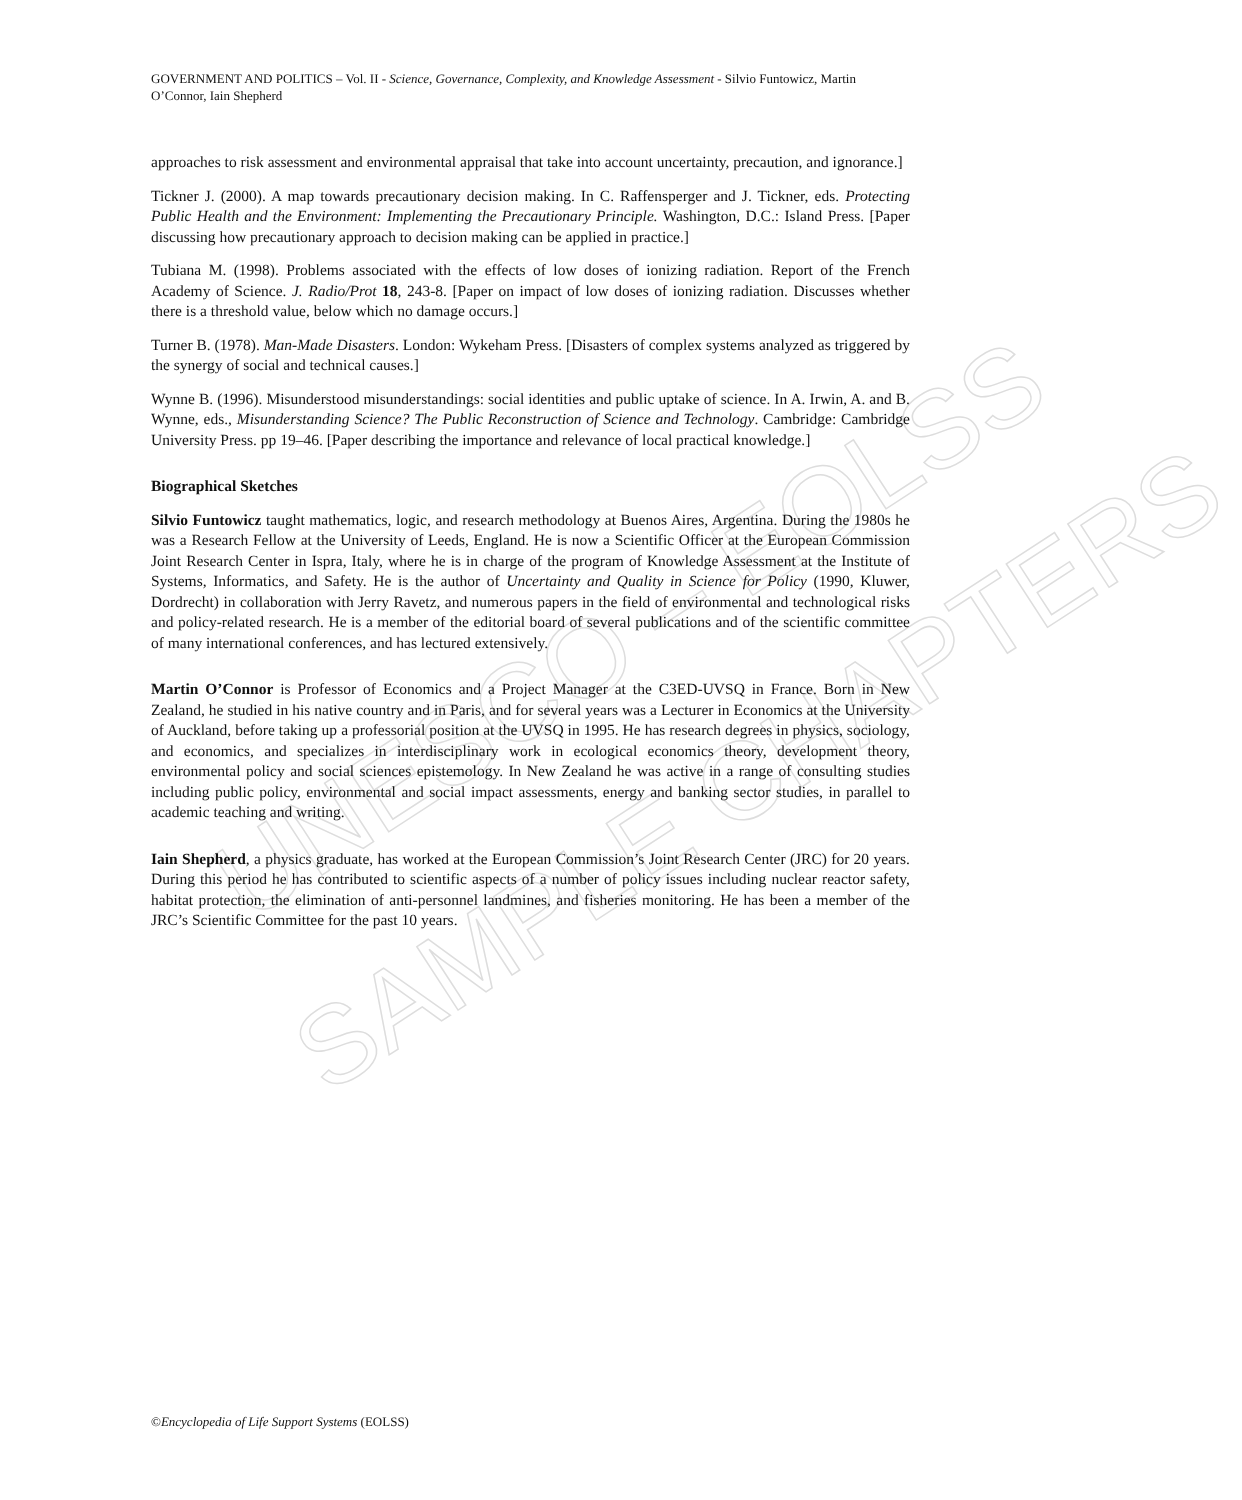UNESCO – EOLSS
SAMPLE CHAPTERS
GOVERNMENT AND POLITICS – Vol. II - Science, Governance, Complexity, and Knowledge Assessment - Silvio Funtowicz, Martin O’Connor, Iain Shepherd
approaches to risk assessment and environmental appraisal that take into account uncertainty, precaution, and ignorance.]
Tickner J. (2000). A map towards precautionary decision making. In C. Raffensperger and J. Tickner, eds. Protecting Public Health and the Environment: Implementing the Precautionary Principle. Washington, D.C.: Island Press. [Paper discussing how precautionary approach to decision making can be applied in practice.]
Tubiana M. (1998). Problems associated with the effects of low doses of ionizing radiation. Report of the French Academy of Science. J. Radio/Prot 18, 243-8. [Paper on impact of low doses of ionizing radiation. Discusses whether there is a threshold value, below which no damage occurs.]
Turner B. (1978). Man-Made Disasters. London: Wykeham Press. [Disasters of complex systems analyzed as triggered by the synergy of social and technical causes.]
Wynne B. (1996). Misunderstood misunderstandings: social identities and public uptake of science. In A. Irwin, A. and B. Wynne, eds., Misunderstanding Science? The Public Reconstruction of Science and Technology. Cambridge: Cambridge University Press. pp 19–46. [Paper describing the importance and relevance of local practical knowledge.]
Biographical Sketches
Silvio Funtowicz taught mathematics, logic, and research methodology at Buenos Aires, Argentina. During the 1980s he was a Research Fellow at the University of Leeds, England. He is now a Scientific Officer at the European Commission Joint Research Center in Ispra, Italy, where he is in charge of the program of Knowledge Assessment at the Institute of Systems, Informatics, and Safety. He is the author of Uncertainty and Quality in Science for Policy (1990, Kluwer, Dordrecht) in collaboration with Jerry Ravetz, and numerous papers in the field of environmental and technological risks and policy-related research. He is a member of the editorial board of several publications and of the scientific committee of many international conferences, and has lectured extensively.
Martin O’Connor is Professor of Economics and a Project Manager at the C3ED-UVSQ in France. Born in New Zealand, he studied in his native country and in Paris, and for several years was a Lecturer in Economics at the University of Auckland, before taking up a professorial position at the UVSQ in 1995. He has research degrees in physics, sociology, and economics, and specializes in interdisciplinary work in ecological economics theory, development theory, environmental policy and social sciences epistemology. In New Zealand he was active in a range of consulting studies including public policy, environmental and social impact assessments, energy and banking sector studies, in parallel to academic teaching and writing.
Iain Shepherd, a physics graduate, has worked at the European Commission’s Joint Research Center (JRC) for 20 years. During this period he has contributed to scientific aspects of a number of policy issues including nuclear reactor safety, habitat protection, the elimination of anti-personnel landmines, and fisheries monitoring. He has been a member of the JRC’s Scientific Committee for the past 10 years.
©Encyclopedia of Life Support Systems (EOLSS)